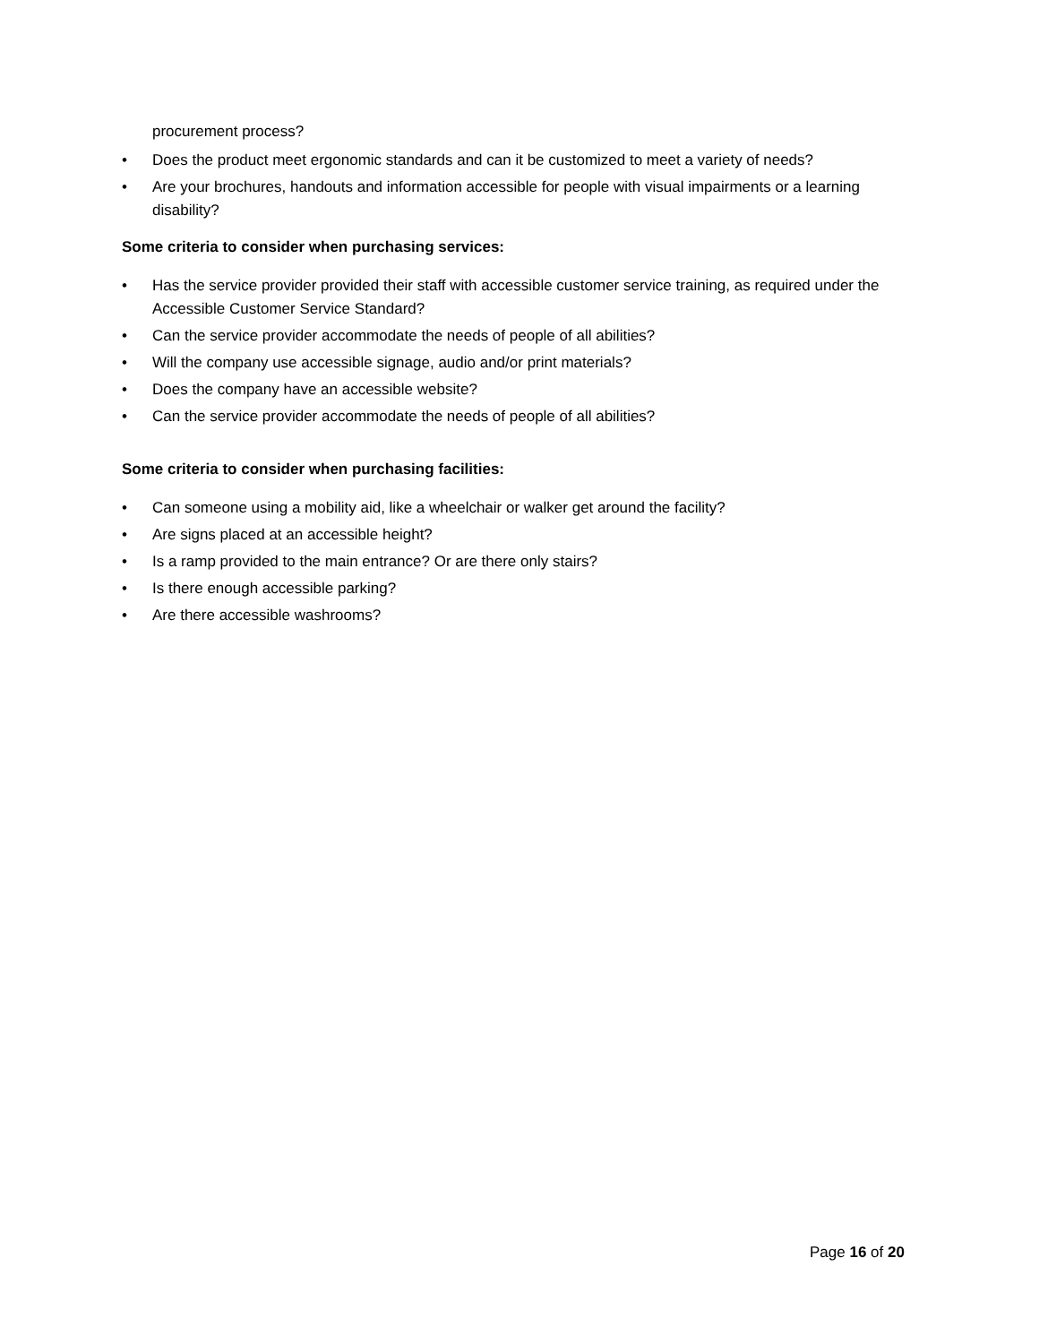procurement process?
• Does the product meet ergonomic standards and can it be customized to meet a variety of needs?
• Are your brochures, handouts and information accessible for people with visual impairments or a learning disability?
Some criteria to consider when purchasing services:
• Has the service provider provided their staff with accessible customer service training, as required under the Accessible Customer Service Standard?
• Can the service provider accommodate the needs of people of all abilities?
• Will the company use accessible signage, audio and/or print materials?
• Does the company have an accessible website?
• Can the service provider accommodate the needs of people of all abilities?
Some criteria to consider when purchasing facilities:
• Can someone using a mobility aid, like a wheelchair or walker get around the facility?
• Are signs placed at an accessible height?
• Is a ramp provided to the main entrance? Or are there only stairs?
• Is there enough accessible parking?
• Are there accessible washrooms?
Page 16 of 20